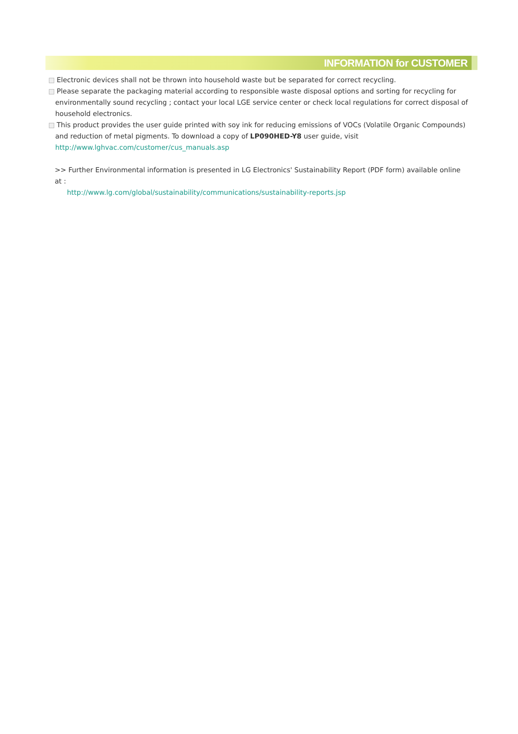INFORMATION for CUSTOMER
Electronic devices shall not be thrown into household waste but be separated for correct recycling.
Please separate the packaging material according to responsible waste disposal options and sorting for recycling for environmentally sound recycling ; contact your local LGE service center or check local regulations for correct disposal of household electronics.
This product provides the user guide printed with soy ink for reducing emissions of VOCs (Volatile Organic Compounds) and reduction of metal pigments. To download a copy of LP090HED-Y8 user guide, visit
http://www.lghvac.com/customer/cus_manuals.asp
>> Further Environmental information is presented in LG Electronics' Sustainability Report (PDF form) available online at :
http://www.lg.com/global/sustainability/communications/sustainability-reports.jsp